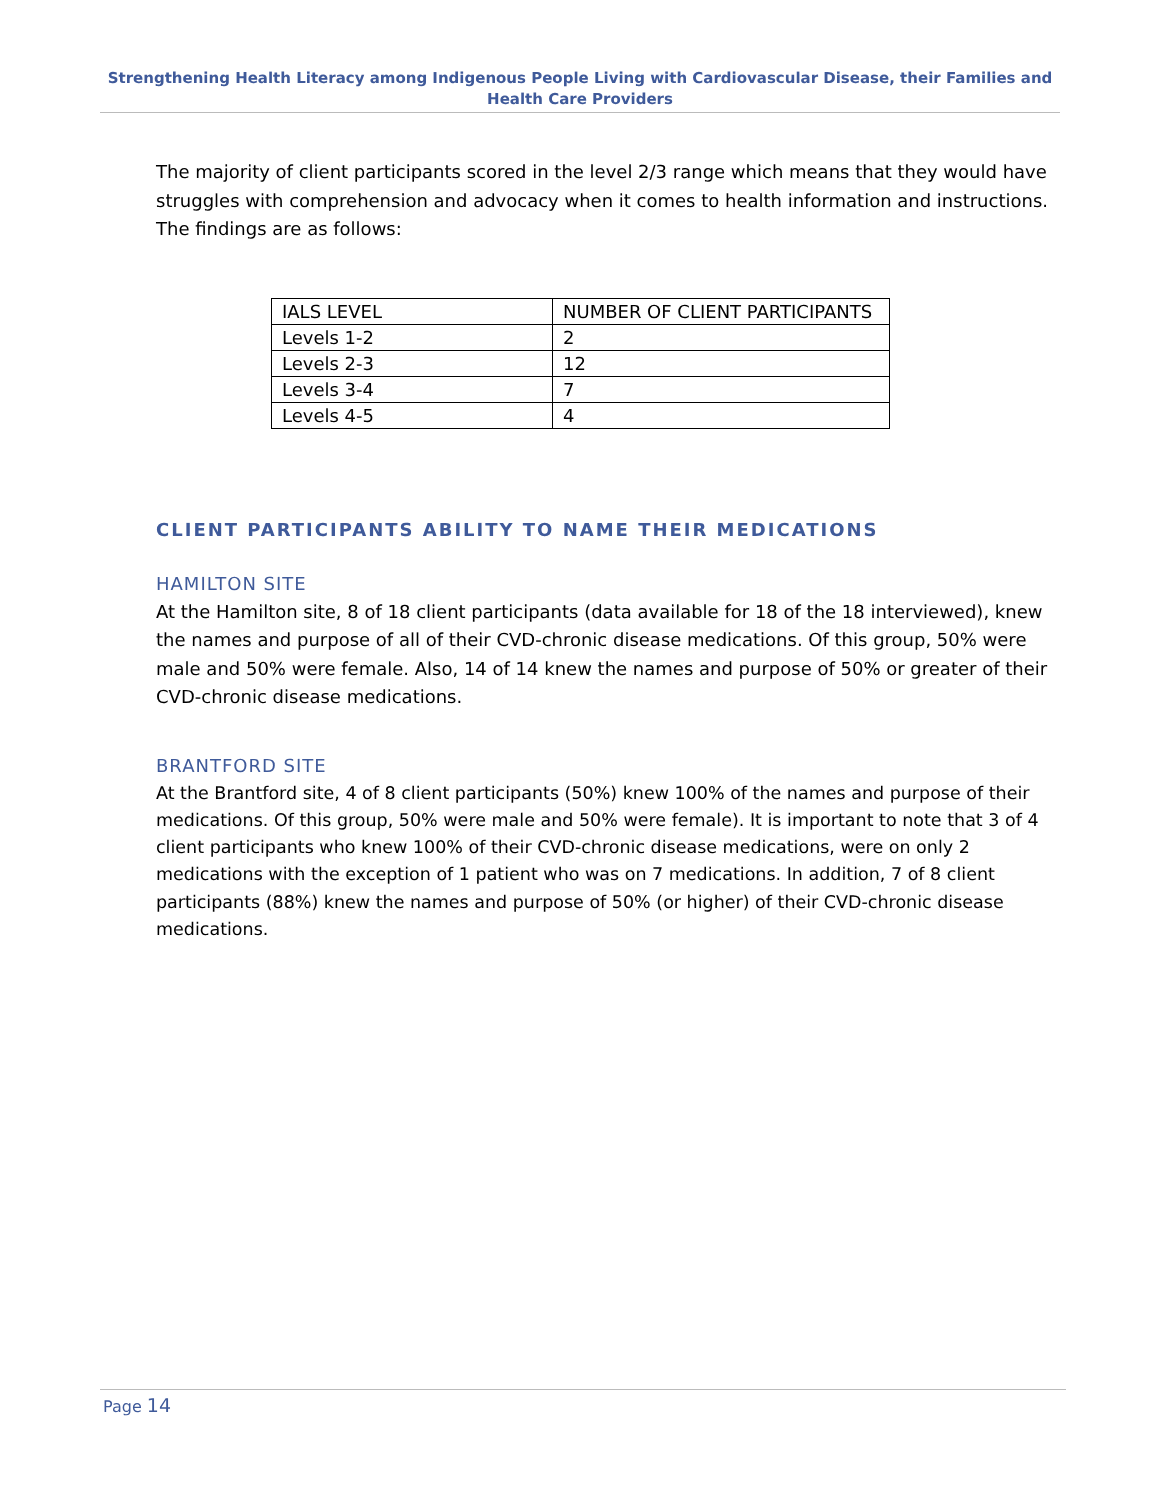Strengthening Health Literacy among Indigenous People Living with Cardiovascular Disease, their Families and Health Care Providers
The majority of client participants scored in the level 2/3 range which means that they would have struggles with comprehension and advocacy when it comes to health information and instructions. The findings are as follows:
| IALS LEVEL | NUMBER OF CLIENT PARTICIPANTS |
| Levels 1-2 | 2 |
| Levels 2-3 | 12 |
| Levels 3-4 | 7 |
| Levels 4-5 | 4 |
CLIENT PARTICIPANTS ABILITY TO NAME THEIR MEDICATIONS
HAMILTON SITE
At the Hamilton site, 8 of 18 client participants (data available for 18 of the 18 interviewed), knew the names and purpose of all of their CVD-chronic disease medications. Of this group, 50% were male and 50% were female. Also, 14 of 14 knew the names and purpose of 50% or greater of their CVD-chronic disease medications.
BRANTFORD SITE
At the Brantford site, 4 of 8 client participants (50%) knew 100% of the names and purpose of their medications. Of this group, 50% were male and 50% were female). It is important to note that 3 of 4 client participants who knew 100% of their CVD-chronic disease medications, were on only 2 medications with the exception of 1 patient who was on 7 medications. In addition, 7 of 8 client participants (88%) knew the names and purpose of 50% (or higher) of their CVD-chronic disease medications.
Page 14